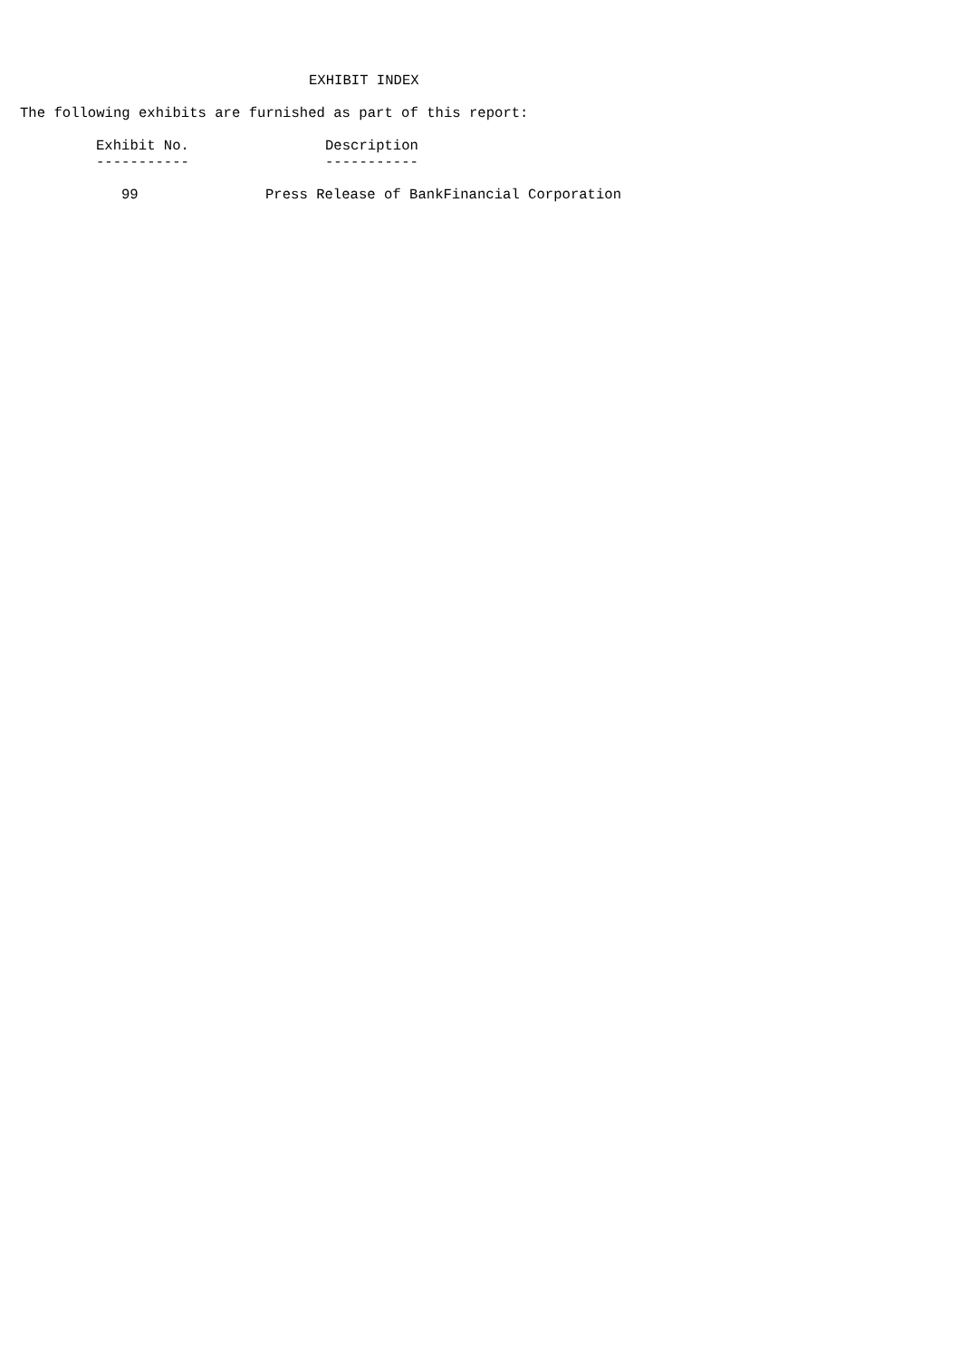EXHIBIT INDEX
The following exhibits are furnished as part of this report:
| Exhibit No. | Description |
| --- | --- |
| ----------- | ----------- |
| 99 | Press Release of BankFinancial Corporation |